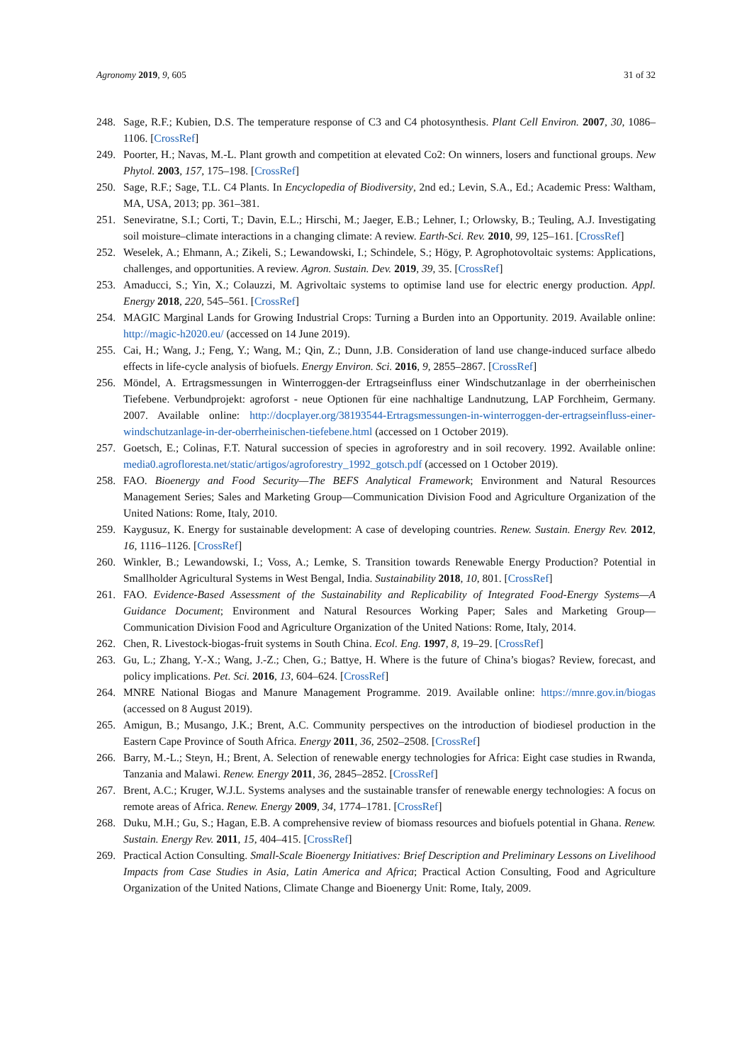Agronomy 2019, 9, 605 31 of 32
248. Sage, R.F.; Kubien, D.S. The temperature response of C3 and C4 photosynthesis. Plant Cell Environ. 2007, 30, 1086–1106. [CrossRef]
249. Poorter, H.; Navas, M.-L. Plant growth and competition at elevated Co2: On winners, losers and functional groups. New Phytol. 2003, 157, 175–198. [CrossRef]
250. Sage, R.F.; Sage, T.L. C4 Plants. In Encyclopedia of Biodiversity, 2nd ed.; Levin, S.A., Ed.; Academic Press: Waltham, MA, USA, 2013; pp. 361–381.
251. Seneviratne, S.I.; Corti, T.; Davin, E.L.; Hirschi, M.; Jaeger, E.B.; Lehner, I.; Orlowsky, B.; Teuling, A.J. Investigating soil moisture–climate interactions in a changing climate: A review. Earth-Sci. Rev. 2010, 99, 125–161. [CrossRef]
252. Weselek, A.; Ehmann, A.; Zikeli, S.; Lewandowski, I.; Schindele, S.; Högy, P. Agrophotovoltaic systems: Applications, challenges, and opportunities. A review. Agron. Sustain. Dev. 2019, 39, 35. [CrossRef]
253. Amaducci, S.; Yin, X.; Colauzzi, M. Agrivoltaic systems to optimise land use for electric energy production. Appl. Energy 2018, 220, 545–561. [CrossRef]
254. MAGIC Marginal Lands for Growing Industrial Crops: Turning a Burden into an Opportunity. 2019. Available online: http://magic-h2020.eu/ (accessed on 14 June 2019).
255. Cai, H.; Wang, J.; Feng, Y.; Wang, M.; Qin, Z.; Dunn, J.B. Consideration of land use change-induced surface albedo effects in life-cycle analysis of biofuels. Energy Environ. Sci. 2016, 9, 2855–2867. [CrossRef]
256. Möndel, A. Ertragsmessungen in Winterroggen-der Ertragseinfluss einer Windschutzanlage in der oberrheinischen Tiefebene. Verbundprojekt: agroforst - neue Optionen für eine nachhaltige Landnutzung, LAP Forchheim, Germany. 2007. Available online: http://docplayer.org/38193544-Ertragsmessungen-in-winterroggen-der-ertragseinfluss-einer-windschutzanlage-in-der-oberrheinischen-tiefebene.html (accessed on 1 October 2019).
257. Goetsch, E.; Colinas, F.T. Natural succession of species in agroforestry and in soil recovery. 1992. Available online: media0.agrofloresta.net/static/artigos/agroforestry_1992_gotsch.pdf (accessed on 1 October 2019).
258. FAO. Bioenergy and Food Security—The BEFS Analytical Framework; Environment and Natural Resources Management Series; Sales and Marketing Group—Communication Division Food and Agriculture Organization of the United Nations: Rome, Italy, 2010.
259. Kaygusuz, K. Energy for sustainable development: A case of developing countries. Renew. Sustain. Energy Rev. 2012, 16, 1116–1126. [CrossRef]
260. Winkler, B.; Lewandowski, I.; Voss, A.; Lemke, S. Transition towards Renewable Energy Production? Potential in Smallholder Agricultural Systems in West Bengal, India. Sustainability 2018, 10, 801. [CrossRef]
261. FAO. Evidence-Based Assessment of the Sustainability and Replicability of Integrated Food-Energy Systems—A Guidance Document; Environment and Natural Resources Working Paper; Sales and Marketing Group—Communication Division Food and Agriculture Organization of the United Nations: Rome, Italy, 2014.
262. Chen, R. Livestock-biogas-fruit systems in South China. Ecol. Eng. 1997, 8, 19–29. [CrossRef]
263. Gu, L.; Zhang, Y.-X.; Wang, J.-Z.; Chen, G.; Battye, H. Where is the future of China’s biogas? Review, forecast, and policy implications. Pet. Sci. 2016, 13, 604–624. [CrossRef]
264. MNRE National Biogas and Manure Management Programme. 2019. Available online: https://mnre.gov.in/biogas (accessed on 8 August 2019).
265. Amigun, B.; Musango, J.K.; Brent, A.C. Community perspectives on the introduction of biodiesel production in the Eastern Cape Province of South Africa. Energy 2011, 36, 2502–2508. [CrossRef]
266. Barry, M.-L.; Steyn, H.; Brent, A. Selection of renewable energy technologies for Africa: Eight case studies in Rwanda, Tanzania and Malawi. Renew. Energy 2011, 36, 2845–2852. [CrossRef]
267. Brent, A.C.; Kruger, W.J.L. Systems analyses and the sustainable transfer of renewable energy technologies: A focus on remote areas of Africa. Renew. Energy 2009, 34, 1774–1781. [CrossRef]
268. Duku, M.H.; Gu, S.; Hagan, E.B. A comprehensive review of biomass resources and biofuels potential in Ghana. Renew. Sustain. Energy Rev. 2011, 15, 404–415. [CrossRef]
269. Practical Action Consulting. Small-Scale Bioenergy Initiatives: Brief Description and Preliminary Lessons on Livelihood Impacts from Case Studies in Asia, Latin America and Africa; Practical Action Consulting, Food and Agriculture Organization of the United Nations, Climate Change and Bioenergy Unit: Rome, Italy, 2009.